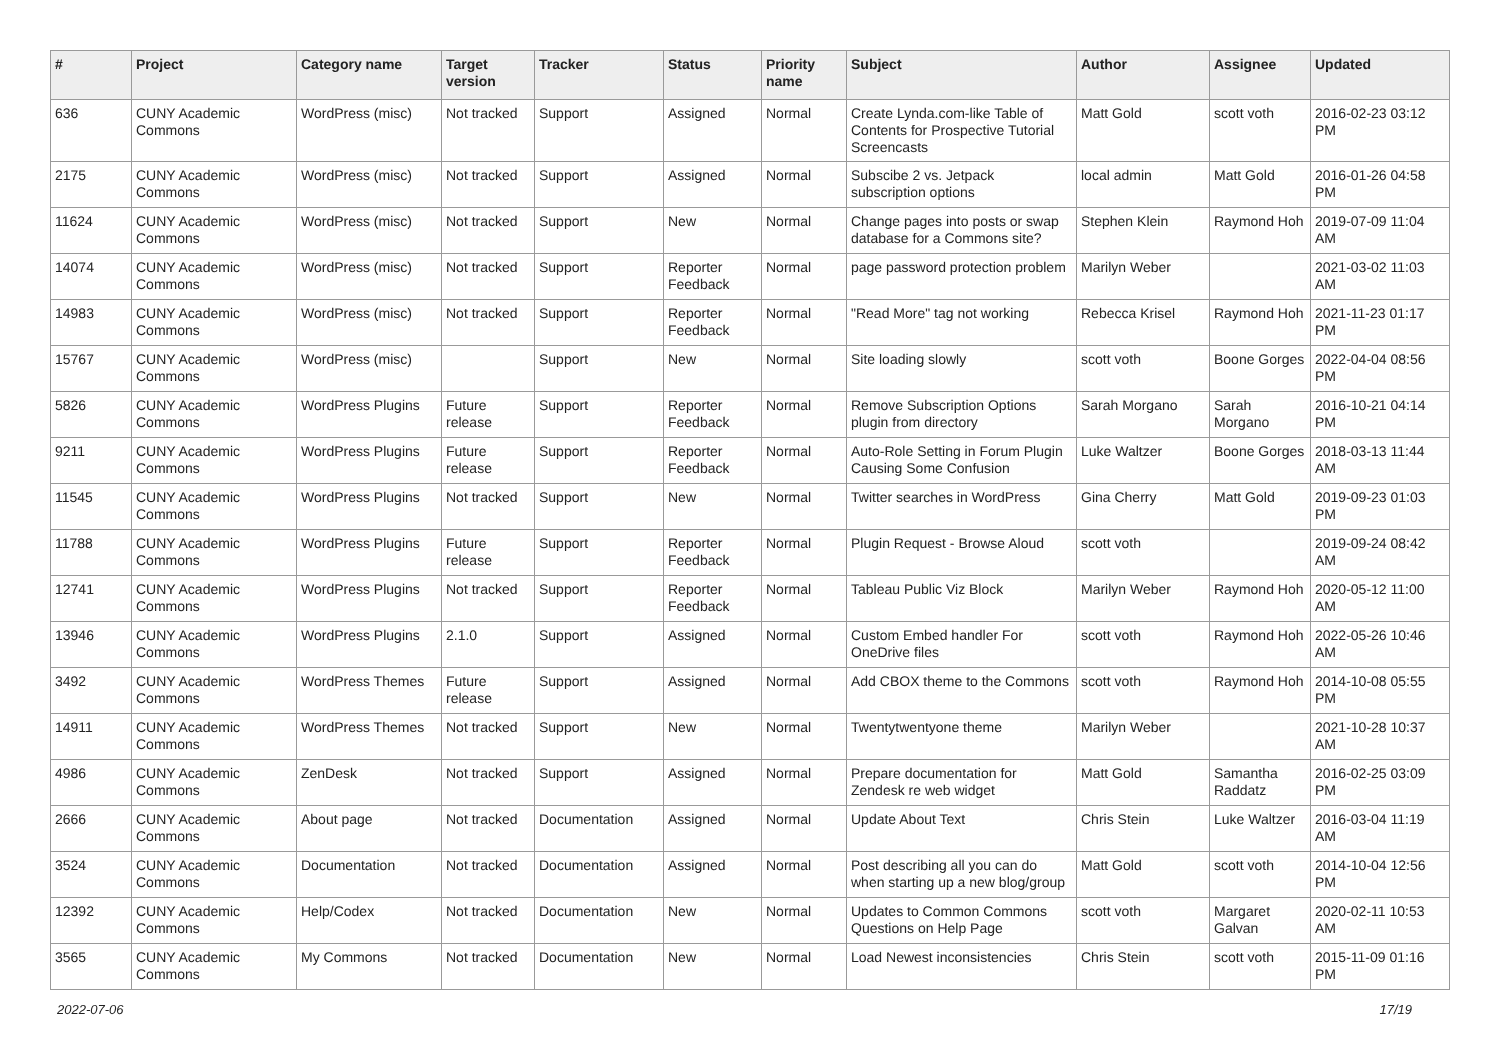| # | Project | Category name | Target version | Tracker | Status | Priority name | Subject | Author | Assignee | Updated |
| --- | --- | --- | --- | --- | --- | --- | --- | --- | --- | --- |
| 636 | CUNY Academic Commons | WordPress (misc) | Not tracked | Support | Assigned | Normal | Create Lynda.com-like Table of Contents for Prospective Tutorial Screencasts | Matt Gold | scott voth | 2016-02-23 03:12 PM |
| 2175 | CUNY Academic Commons | WordPress (misc) | Not tracked | Support | Assigned | Normal | Subscibe 2 vs. Jetpack subscription options | local admin | Matt Gold | 2016-01-26 04:58 PM |
| 11624 | CUNY Academic Commons | WordPress (misc) | Not tracked | Support | New | Normal | Change pages into posts or swap database for a Commons site? | Stephen Klein | Raymond Hoh | 2019-07-09 11:04 AM |
| 14074 | CUNY Academic Commons | WordPress (misc) | Not tracked | Support | Reporter Feedback | Normal | page password protection problem | Marilyn Weber | | 2021-03-02 11:03 AM |
| 14983 | CUNY Academic Commons | WordPress (misc) | Not tracked | Support | Reporter Feedback | Normal | "Read More" tag not working | Rebecca Krisel | Raymond Hoh | 2021-11-23 01:17 PM |
| 15767 | CUNY Academic Commons | WordPress (misc) | | Support | New | Normal | Site loading slowly | scott voth | Boone Gorges | 2022-04-04 08:56 PM |
| 5826 | CUNY Academic Commons | WordPress Plugins | Future release | Support | Reporter Feedback | Normal | Remove Subscription Options plugin from directory | Sarah Morgano | Sarah Morgano | 2016-10-21 04:14 PM |
| 9211 | CUNY Academic Commons | WordPress Plugins | Future release | Support | Reporter Feedback | Normal | Auto-Role Setting in Forum Plugin Causing Some Confusion | Luke Waltzer | Boone Gorges | 2018-03-13 11:44 AM |
| 11545 | CUNY Academic Commons | WordPress Plugins | Not tracked | Support | New | Normal | Twitter searches in WordPress | Gina Cherry | Matt Gold | 2019-09-23 01:03 PM |
| 11788 | CUNY Academic Commons | WordPress Plugins | Future release | Support | Reporter Feedback | Normal | Plugin Request - Browse Aloud | scott voth | | 2019-09-24 08:42 AM |
| 12741 | CUNY Academic Commons | WordPress Plugins | Not tracked | Support | Reporter Feedback | Normal | Tableau Public Viz Block | Marilyn Weber | Raymond Hoh | 2020-05-12 11:00 AM |
| 13946 | CUNY Academic Commons | WordPress Plugins | 2.1.0 | Support | Assigned | Normal | Custom Embed handler For OneDrive files | scott voth | Raymond Hoh | 2022-05-26 10:46 AM |
| 3492 | CUNY Academic Commons | WordPress Themes | Future release | Support | Assigned | Normal | Add CBOX theme to the Commons | scott voth | Raymond Hoh | 2014-10-08 05:55 PM |
| 14911 | CUNY Academic Commons | WordPress Themes | Not tracked | Support | New | Normal | Twentytwentyone theme | Marilyn Weber | | 2021-10-28 10:37 AM |
| 4986 | CUNY Academic Commons | ZenDesk | Not tracked | Support | Assigned | Normal | Prepare documentation for Zendesk re web widget | Matt Gold | Samantha Raddatz | 2016-02-25 03:09 PM |
| 2666 | CUNY Academic Commons | About page | Not tracked | Documentation | Assigned | Normal | Update About Text | Chris Stein | Luke Waltzer | 2016-03-04 11:19 AM |
| 3524 | CUNY Academic Commons | Documentation | Not tracked | Documentation | Assigned | Normal | Post describing all you can do when starting up a new blog/group | Matt Gold | scott voth | 2014-10-04 12:56 PM |
| 12392 | CUNY Academic Commons | Help/Codex | Not tracked | Documentation | New | Normal | Updates to Common Commons Questions on Help Page | scott voth | Margaret Galvan | 2020-02-11 10:53 AM |
| 3565 | CUNY Academic Commons | My Commons | Not tracked | Documentation | New | Normal | Load Newest inconsistencies | Chris Stein | scott voth | 2015-11-09 01:16 PM |
2022-07-06 17/19